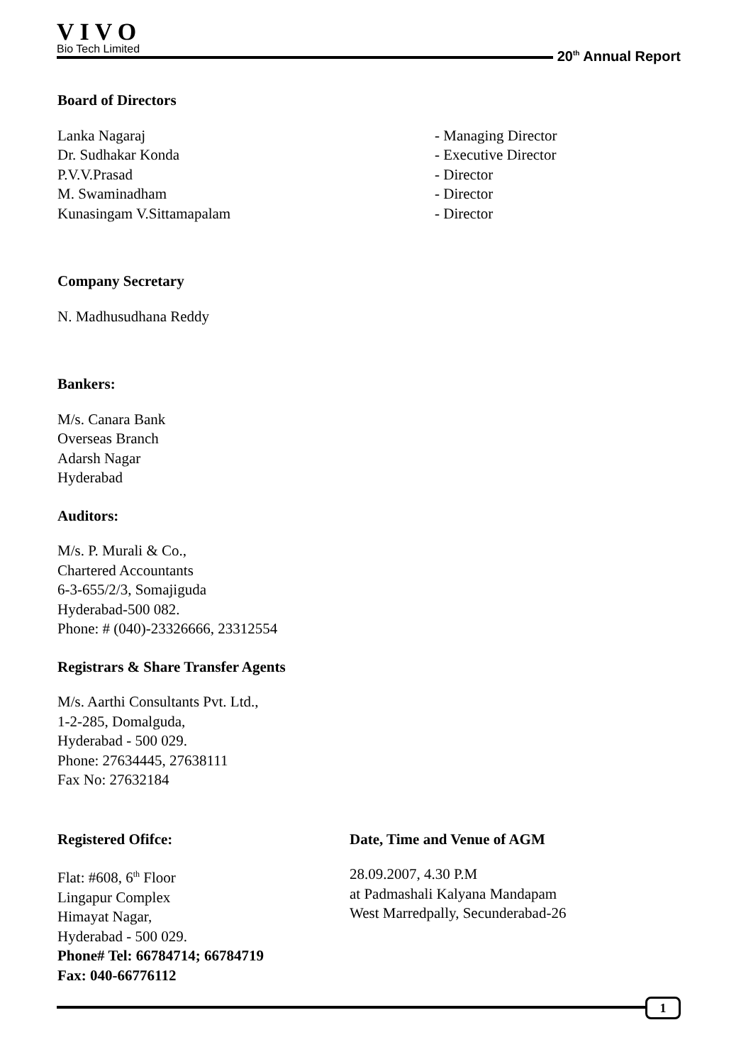VIVO
Bio Tech Limited
20<sup>th</sup> Annual Report
Board of Directors
Lanka Nagaraj - Managing Director
Dr. Sudhakar Konda - Executive Director
P.V.V.Prasad - Director
M. Swaminadham - Director
Kunasingam V.Sittamapalam - Director
Company Secretary
N. Madhusudhana Reddy
Bankers:
M/s. Canara Bank
Overseas Branch
Adarsh Nagar
Hyderabad
Auditors:
M/s. P. Murali & Co.,
Chartered Accountants
6-3-655/2/3, Somajiguda
Hyderabad-500 082.
Phone: # (040)-23326666, 23312554
Registrars & Share Transfer Agents
M/s. Aarthi Consultants Pvt. Ltd.,
1-2-285, Domalguda,
Hyderabad - 500 029.
Phone: 27634445, 27638111
Fax No: 27632184
Registered Ofifce:
Flat: #608, 6<sup>th</sup> Floor
Lingapur Complex
Himayat Nagar,
Hyderabad - 500 029.
Phone# Tel: 66784714; 66784719
Fax: 040-66776112
Date, Time and Venue of AGM
28.09.2007, 4.30 P.M
at Padmashali Kalyana Mandapam
West Marredpally, Secunderabad-26
1